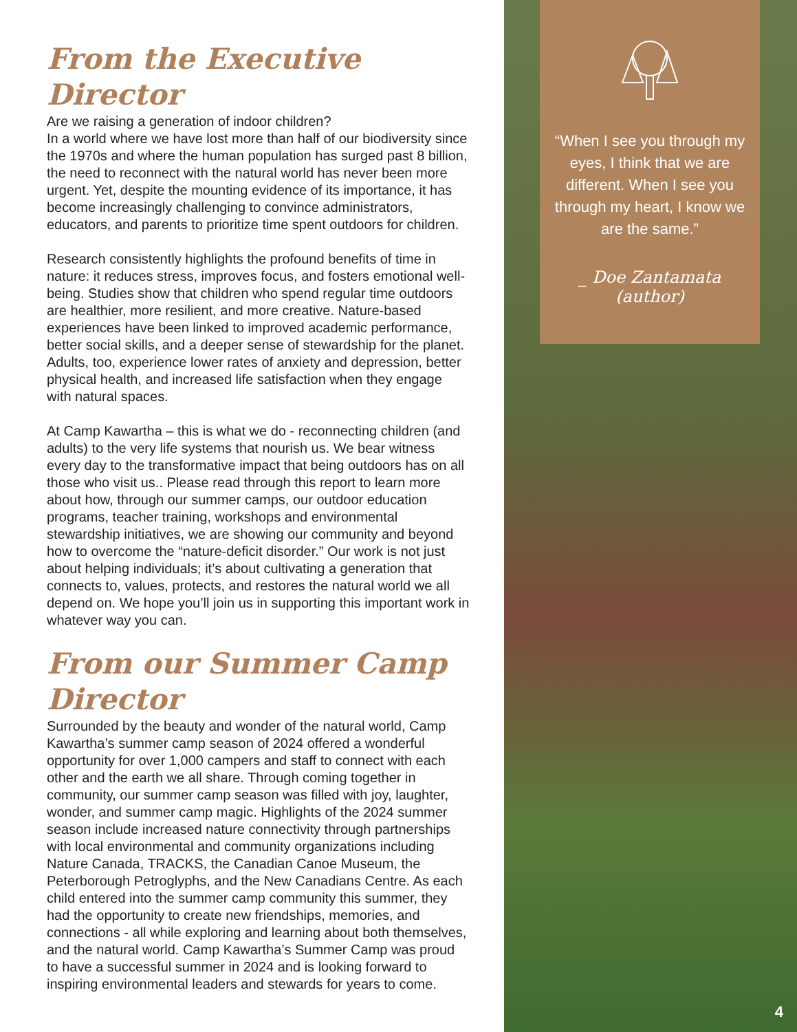From the Executive Director
Are we raising a generation of indoor children?
In a world where we have lost more than half of our biodiversity since the 1970s and where the human population has surged past 8 billion, the need to reconnect with the natural world has never been more urgent. Yet, despite the mounting evidence of its importance, it has become increasingly challenging to convince administrators, educators, and parents to prioritize time spent outdoors for children.
Research consistently highlights the profound benefits of time in nature: it reduces stress, improves focus, and fosters emotional well-being. Studies show that children who spend regular time outdoors are healthier, more resilient, and more creative. Nature-based experiences have been linked to improved academic performance, better social skills, and a deeper sense of stewardship for the planet. Adults, too, experience lower rates of anxiety and depression, better physical health, and increased life satisfaction when they engage with natural spaces.
At Camp Kawartha – this is what we do - reconnecting children (and adults) to the very life systems that nourish us. We bear witness every day to the transformative impact that being outdoors has on all those who visit us.. Please read through this report to learn more about how, through our summer camps, our outdoor education programs, teacher training, workshops and environmental stewardship initiatives, we are showing our community and beyond how to overcome the “nature-deficit disorder.” Our work is not just about helping individuals; it’s about cultivating a generation that connects to, values, protects, and restores the natural world we all depend on. We hope you’ll join us in supporting this important work in whatever way you can.
From our Summer Camp Director
Surrounded by the beauty and wonder of the natural world, Camp Kawartha’s summer camp season of 2024 offered a wonderful opportunity for over 1,000 campers and staff to connect with each other and the earth we all share. Through coming together in community, our summer camp season was filled with joy, laughter, wonder, and summer camp magic. Highlights of the 2024 summer season include increased nature connectivity through partnerships with local environmental and community organizations including Nature Canada, TRACKS, the Canadian Canoe Museum, the Peterborough Petroglyphs, and the New Canadians Centre. As each child entered into the summer camp community this summer, they had the opportunity to create new friendships, memories, and connections - all while exploring and learning about both themselves, and the natural world. Camp Kawartha’s Summer Camp was proud to have a successful summer in 2024 and is looking forward to inspiring environmental leaders and stewards for years to come.
“When I see you through my eyes, I think that we are different. When I see you through my heart, I know we are the same.”
_ Doe Zantamata (author)
4